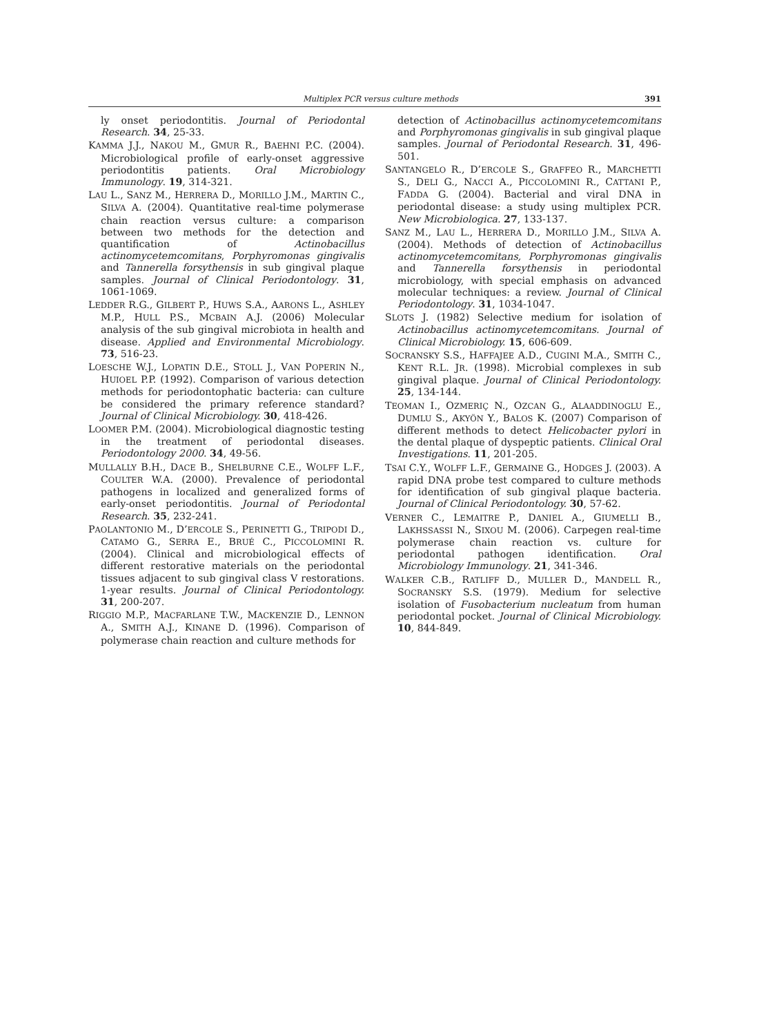Multiplex PCR versus culture methods 391
ly onset periodontitis. Journal of Periodontal Research. 34, 25-33.
KAMMA J.J., NAKOU M., GMUR R., BAEHNI P.C. (2004). Microbiological profile of early-onset aggressive periodontitis patients. Oral Microbiology Immunology. 19, 314-321.
LAU L., SANZ M., HERRERA D., MORILLO J.M., MARTIN C., SILVA A. (2004). Quantitative real-time polymerase chain reaction versus culture: a comparison between two methods for the detection and quantification of Actinobacillus actinomycetemcomitans, Porphyromonas gingivalis and Tannerella forsythensis in sub gingival plaque samples. Journal of Clinical Periodontology. 31, 1061-1069.
LEDDER R.G., GILBERT P., HUWS S.A., AARONS L., ASHLEY M.P., HULL P.S., MCBAIN A.J. (2006) Molecular analysis of the sub gingival microbiota in health and disease. Applied and Environmental Microbiology. 73, 516-23.
LOESCHE W.J., LOPATIN D.E., STOLL J., VAN POPERIN N., HUIOEL P.P. (1992). Comparison of various detection methods for periodontophatic bacteria: can culture be considered the primary reference standard? Journal of Clinical Microbiology. 30, 418-426.
LOOMER P.M. (2004). Microbiological diagnostic testing in the treatment of periodontal diseases. Periodontology 2000. 34, 49-56.
MULLALLY B.H., DACE B., SHELBURNE C.E., WOLFF L.F., COULTER W.A. (2000). Prevalence of periodontal pathogens in localized and generalized forms of early-onset periodontitis. Journal of Periodontal Research. 35, 232-241.
PAOLANTONIO M., D’ERCOLE S., PERINETTI G., TRIPODI D., CATAMO G., SERRA E., BRUÉ C., PICCOLOMINI R. (2004). Clinical and microbiological effects of different restorative materials on the periodontal tissues adjacent to sub gingival class V restorations. 1-year results. Journal of Clinical Periodontology. 31, 200-207.
RIGGIO M.P., MACFARLANE T.W., MACKENZIE D., LENNON A., SMITH A.J., KINANE D. (1996). Comparison of polymerase chain reaction and culture methods for
detection of Actinobacillus actinomycetemcomitans and Porphyromonas gingivalis in sub gingival plaque samples. Journal of Periodontal Research. 31, 496-501.
SANTANGELO R., D’ERCOLE S., GRAFFEO R., MARCHETTI S., DELI G., NACCI A., PICCOLOMINI R., CATTANI P., FADDA G. (2004). Bacterial and viral DNA in periodontal disease: a study using multiplex PCR. New Microbiologica. 27, 133-137.
SANZ M., LAU L., HERRERA D., MORILLO J.M., SILVA A. (2004). Methods of detection of Actinobacillus actinomycetemcomitans, Porphyromonas gingivalis and Tannerella forsythensis in periodontal microbiology, with special emphasis on advanced molecular techniques: a review. Journal of Clinical Periodontology. 31, 1034-1047.
SLOTS J. (1982) Selective medium for isolation of Actinobacillus actinomycetemcomitans. Journal of Clinical Microbiology. 15, 606-609.
SOCRANSKY S.S., HAFFAJEE A.D., CUGINI M.A., SMITH C., KENT R.L. JR. (1998). Microbial complexes in sub gingival plaque. Journal of Clinical Periodontology. 25, 134-144.
TEOMAN I., OZMERIÇ N., OZCAN G., ALAADDINOGLU E., DUMLU S., AKYÖN Y., BALOS K. (2007) Comparison of different methods to detect Helicobacter pylori in the dental plaque of dyspeptic patients. Clinical Oral Investigations. 11, 201-205.
TSAI C.Y., WOLFF L.F., GERMAINE G., HODGES J. (2003). A rapid DNA probe test compared to culture methods for identification of sub gingival plaque bacteria. Journal of Clinical Periodontology. 30, 57-62.
VERNER C., LEMAITRE P., DANIEL A., GIUMELLI B., LAKHSSASSI N., SIXOU M. (2006). Carpegen real-time polymerase chain reaction vs. culture for periodontal pathogen identification. Oral Microbiology Immunology. 21, 341-346.
WALKER C.B., RATLIFF D., MULLER D., MANDELL R., SOCRANSKY S.S. (1979). Medium for selective isolation of Fusobacterium nucleatum from human periodontal pocket. Journal of Clinical Microbiology. 10, 844-849.